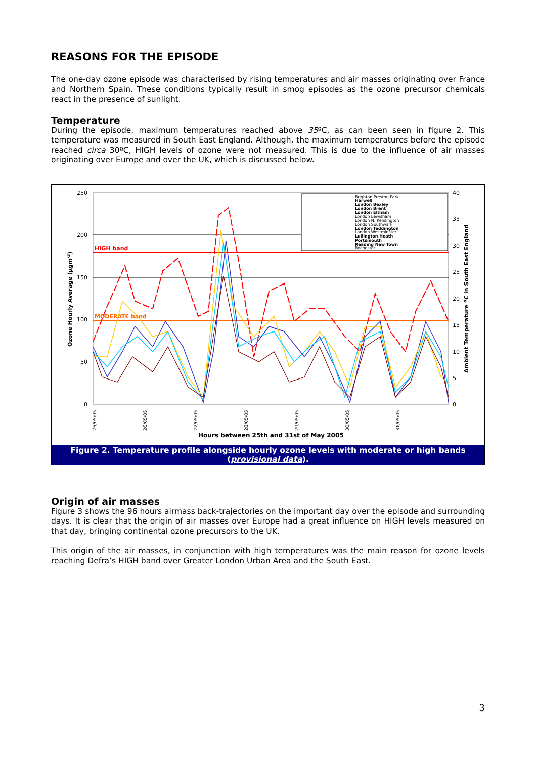REASONS FOR THE EPISODE
The one-day ozone episode was characterised by rising temperatures and air masses originating over France and Northern Spain. These conditions typically result in smog episodes as the ozone precursor chemicals react in the presence of sunlight.
Temperature
During the episode, maximum temperatures reached above 35ºC, as can been seen in figure 2. This temperature was measured in South East England. Although, the maximum temperatures before the episode reached circa 30ºC, HIGH levels of ozone were not measured. This is due to the influence of air masses originating over Europe and over the UK, which is discussed below.
HIGH band
MODERATE band
250
200
150
100
50
0
40
35
30
25
20
15
10
5
0
Brighton Preston Park
Harwell
London Bexley
London Brent
London Eltham
London Lewisham
London N. Kensington
London Southwark
London Teddington
London Westminster
Lullington Heath
Portsmouth
Reading New Town
Rochester
Ozone Hourly Average (µgm-3)
Ambient Temperature ºC in South East England
25/05/05
26/05/05
27/05/05
28/05/05
29/05/05
30/05/05
31/05/05
Hours between 25th and 31st of May 2005
Figure 2. Temperature profile alongside hourly ozone levels with moderate or high bands (provisional data).
Origin of air masses
Figure 3 shows the 96 hours airmass back-trajectories on the important day over the episode and surrounding days. It is clear that the origin of air masses over Europe had a great influence on HIGH levels measured on that day, bringing continental ozone precursors to the UK.
This origin of the air masses, in conjunction with high temperatures was the main reason for ozone levels reaching Defra’s HIGH band over Greater London Urban Area and the South East.
3